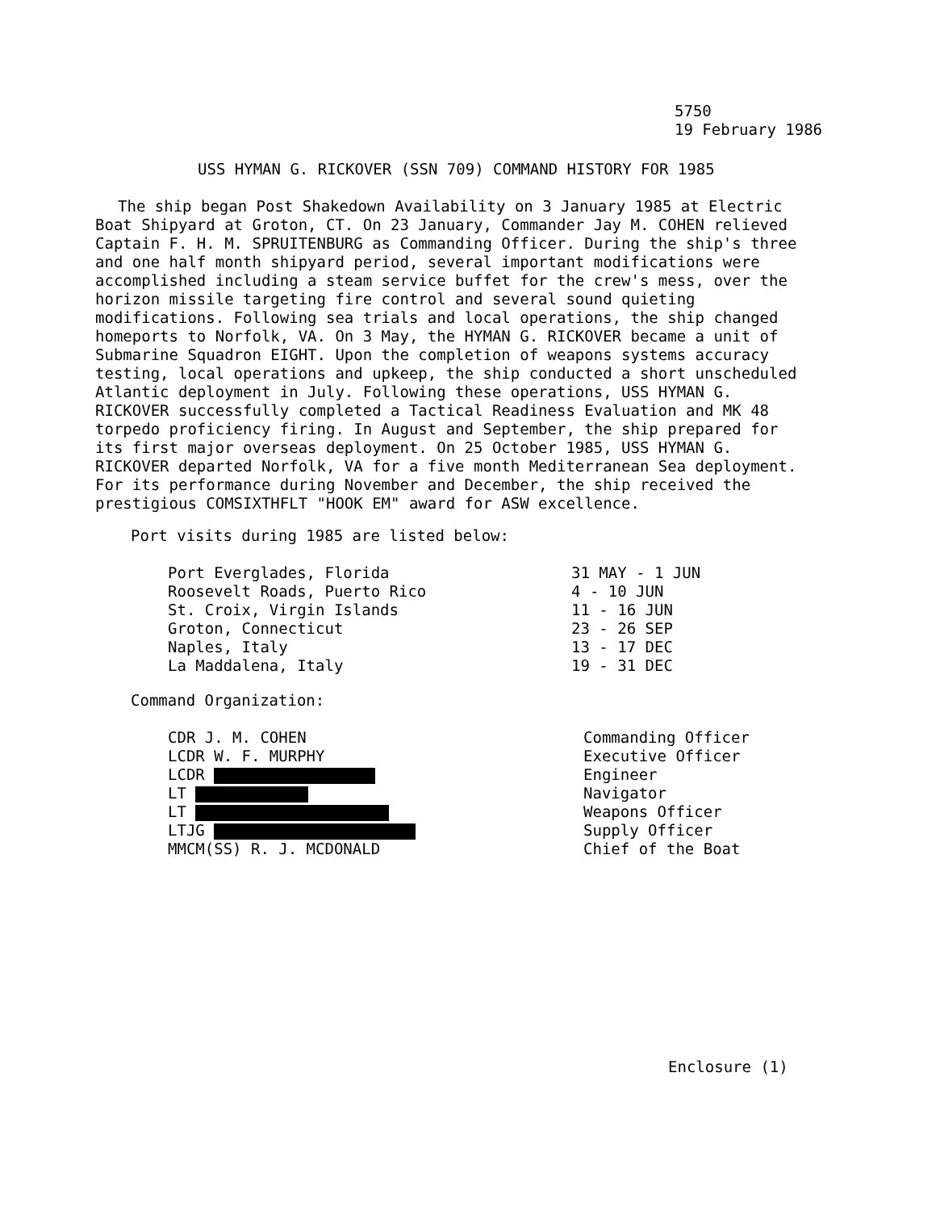5750
19 February 1986
USS HYMAN G. RICKOVER (SSN 709) COMMAND HISTORY FOR 1985
The ship began Post Shakedown Availability on 3 January 1985 at Electric Boat Shipyard at Groton, CT. On 23 January, Commander Jay M. COHEN relieved Captain F. H. M. SPRUITENBURG as Commanding Officer. During the ship's three and one half month shipyard period, several important modifications were accomplished including a steam service buffet for the crew's mess, over the horizon missile targeting fire control and several sound quieting modifications. Following sea trials and local operations, the ship changed homeports to Norfolk, VA. On 3 May, the HYMAN G. RICKOVER became a unit of Submarine Squadron EIGHT. Upon the completion of weapons systems accuracy testing, local operations and upkeep, the ship conducted a short unscheduled Atlantic deployment in July. Following these operations, USS HYMAN G. RICKOVER successfully completed a Tactical Readiness Evaluation and MK 48 torpedo proficiency firing. In August and September, the ship prepared for its first major overseas deployment. On 25 October 1985, USS HYMAN G. RICKOVER departed Norfolk, VA for a five month Mediterranean Sea deployment. For its performance during November and December, the ship received the prestigious COMSIXTHFLT "HOOK EM" award for ASW excellence.
Port visits during 1985 are listed below:
| Port Everglades, Florida | 31 MAY - 1 JUN |
| Roosevelt Roads, Puerto Rico | 4 - 10 JUN |
| St. Croix, Virgin Islands | 11 - 16 JUN |
| Groton, Connecticut | 23 - 26 SEP |
| Naples, Italy | 13 - 17 DEC |
| La Maddalena, Italy | 19 - 31 DEC |
Command Organization:
| CDR J. M. COHEN | Commanding Officer |
| LCDR W. F. MURPHY | Executive Officer |
| LCDR | Engineer |
| LT | Navigator |
| LT | Weapons Officer |
| LTJG | Supply Officer |
| MMCM(SS) R. J. MCDONALD | Chief of the Boat |
Enclosure (1)